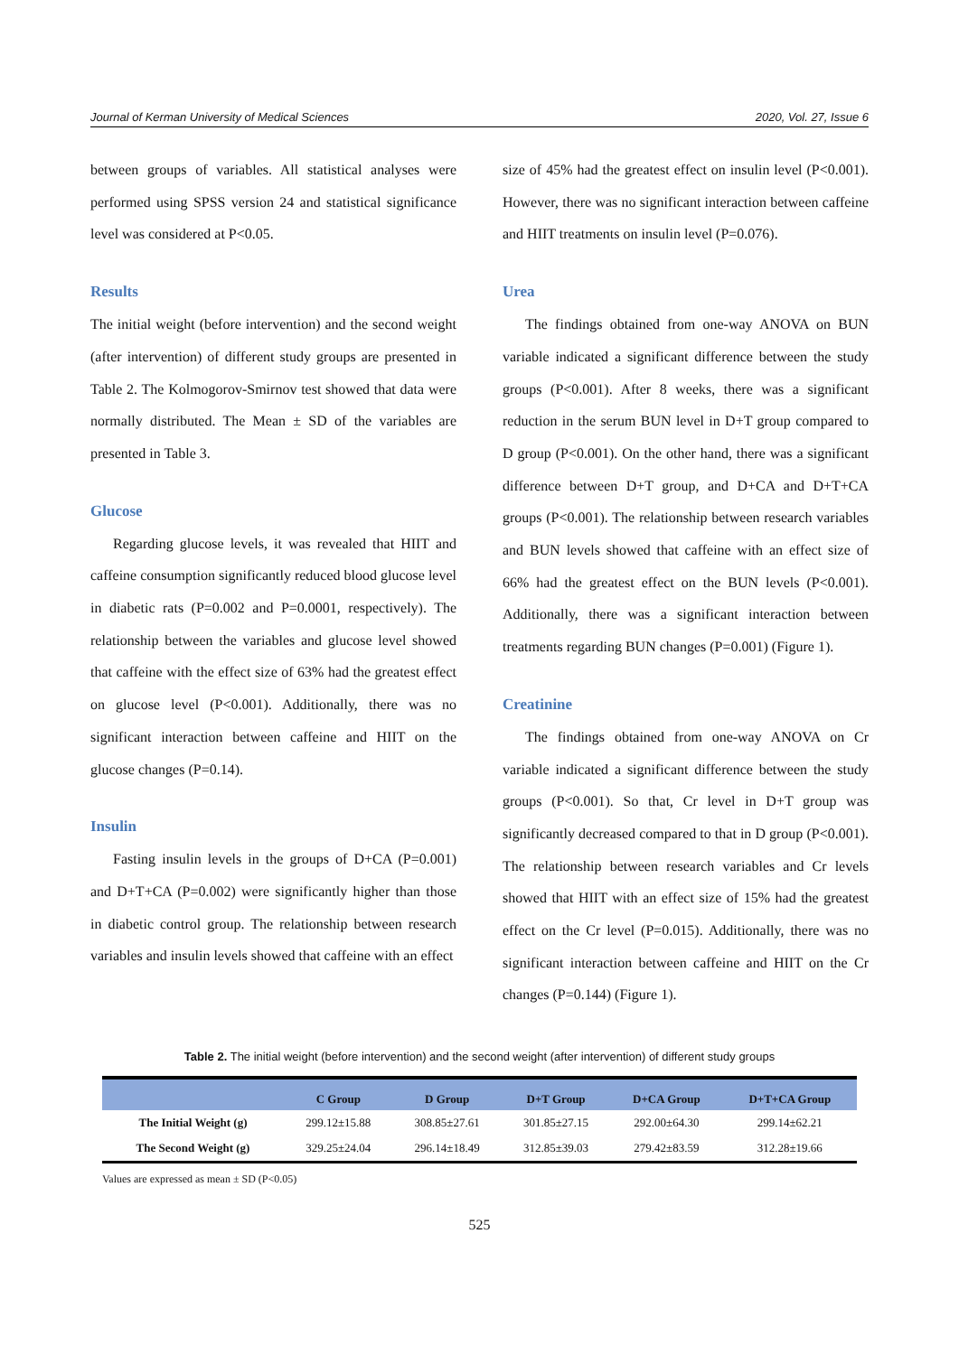Journal of Kerman University of Medical Sciences 2020, Vol. 27, Issue 6
between groups of variables. All statistical analyses were performed using SPSS version 24 and statistical significance level was considered at P<0.05.
Results
The initial weight (before intervention) and the second weight (after intervention) of different study groups are presented in Table 2. The Kolmogorov-Smirnov test showed that data were normally distributed. The Mean ± SD of the variables are presented in Table 3.
Glucose
Regarding glucose levels, it was revealed that HIIT and caffeine consumption significantly reduced blood glucose level in diabetic rats (P=0.002 and P=0.0001, respectively). The relationship between the variables and glucose level showed that caffeine with the effect size of 63% had the greatest effect on glucose level (P<0.001). Additionally, there was no significant interaction between caffeine and HIIT on the glucose changes (P=0.14).
Insulin
Fasting insulin levels in the groups of D+CA (P=0.001) and D+T+CA (P=0.002) were significantly higher than those in diabetic control group. The relationship between research variables and insulin levels showed that caffeine with an effect
size of 45% had the greatest effect on insulin level (P<0.001). However, there was no significant interaction between caffeine and HIIT treatments on insulin level (P=0.076).
Urea
The findings obtained from one-way ANOVA on BUN variable indicated a significant difference between the study groups (P<0.001). After 8 weeks, there was a significant reduction in the serum BUN level in D+T group compared to D group (P<0.001). On the other hand, there was a significant difference between D+T group, and D+CA and D+T+CA groups (P<0.001). The relationship between research variables and BUN levels showed that caffeine with an effect size of 66% had the greatest effect on the BUN levels (P<0.001). Additionally, there was a significant interaction between treatments regarding BUN changes (P=0.001) (Figure 1).
Creatinine
The findings obtained from one-way ANOVA on Cr variable indicated a significant difference between the study groups (P<0.001). So that, Cr level in D+T group was significantly decreased compared to that in D group (P<0.001). The relationship between research variables and Cr levels showed that HIIT with an effect size of 15% had the greatest effect on the Cr level (P=0.015). Additionally, there was no significant interaction between caffeine and HIIT on the Cr changes (P=0.144) (Figure 1).
Table 2. The initial weight (before intervention) and the second weight (after intervention) of different study groups
| | C Group | D Group | D+T Group | D+CA Group | D+T+CA Group |
| --- | --- | --- | --- | --- | --- |
| The Initial Weight (g) | 299.12±15.88 | 308.85±27.61 | 301.85±27.15 | 292.00±64.30 | 299.14±62.21 |
| The Second Weight (g) | 329.25±24.04 | 296.14±18.49 | 312.85±39.03 | 279.42±83.59 | 312.28±19.66 |
Values are expressed as mean ± SD (P<0.05)
525